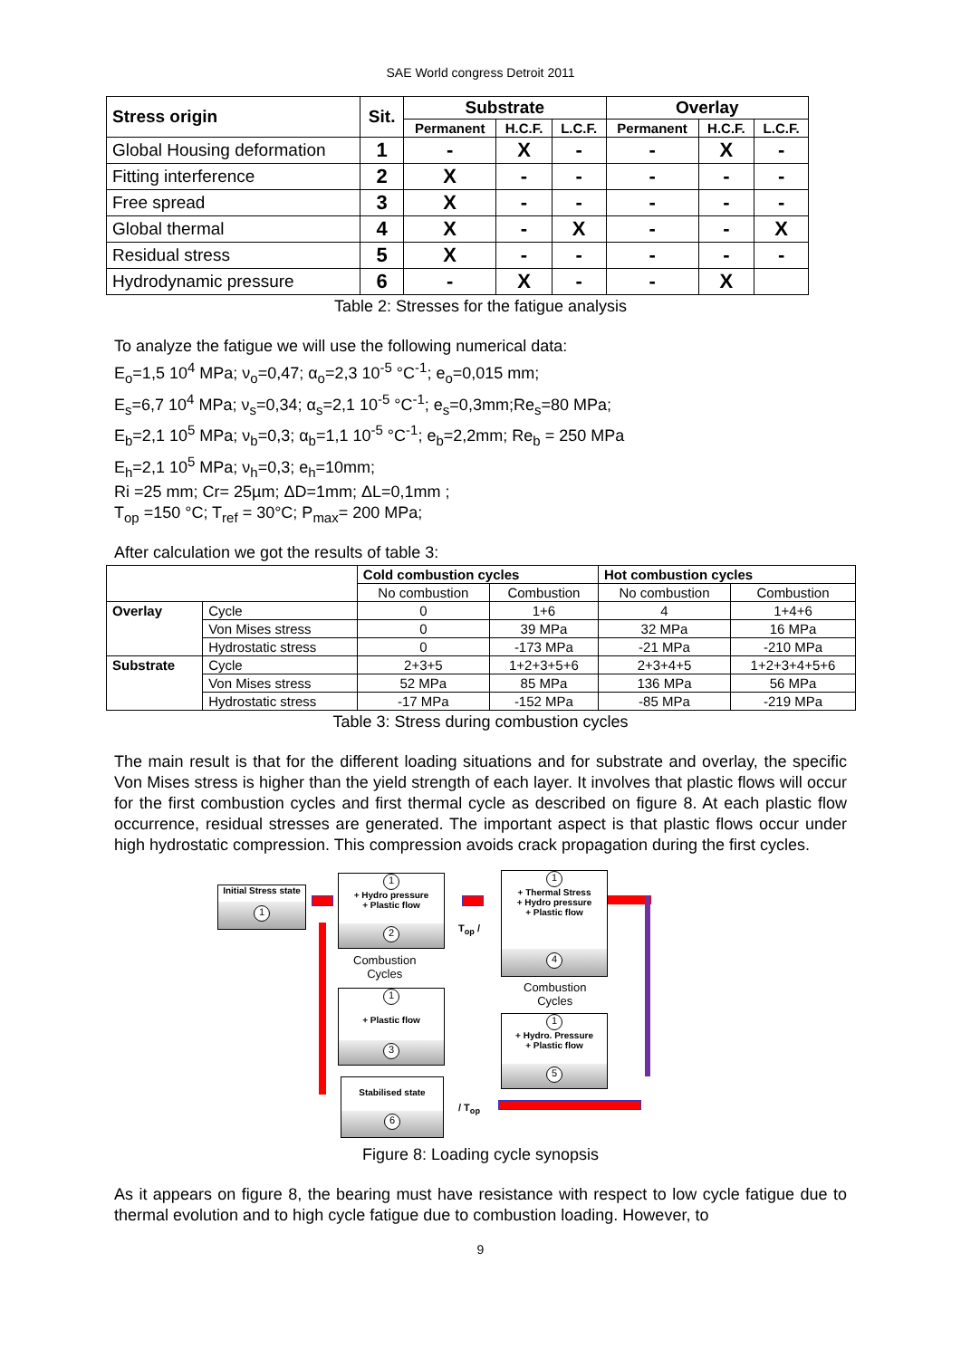SAE World congress Detroit 2011
| Stress origin | Sit. | Substrate | | | Overlay | | |
| --- | --- | --- | --- | --- | --- | --- | --- |
| | | Permanent | H.C.F. | L.C.F. | Permanent | H.C.F. | L.C.F. |
| Global Housing deformation | 1 | - | X | - | - | X | - |
| Fitting interference | 2 | X | - | - | - | - | - |
| Free spread | 3 | X | - | - | - | - | - |
| Global thermal | 4 | X | - | X | - | - | X |
| Residual stress | 5 | X | - | - | - | - | - |
| Hydrodynamic pressure | 6 | - | X | - | - | X | |
Table 2: Stresses for the fatigue analysis
To analyze the fatigue we will use the following numerical data:
E<sub>o</sub>=1,5 10<sup>4</sup> MPa; ν<sub>o</sub>=0,47; α<sub>o</sub>=2,3 10<sup>-5</sup> °C<sup>-1</sup>; e<sub>o</sub>=0,015 mm;
E<sub>s</sub>=6,7 10<sup>4</sup> MPa; ν<sub>s</sub>=0,34; α<sub>s</sub>=2,1 10<sup>-5</sup> °C<sup>-1</sup>; e<sub>s</sub>=0,3mm;Re<sub>s</sub>=80 MPa;
E<sub>b</sub>=2,1 10<sup>5</sup> MPa; ν<sub>b</sub>=0,3; α<sub>b</sub>=1,1 10<sup>-5</sup> °C<sup>-1</sup>; e<sub>b</sub>=2,2mm; Re<sub>b</sub> = 250 MPa
E<sub>h</sub>=2,1 10<sup>5</sup> MPa; ν<sub>h</sub>=0,3; e<sub>h</sub>=10mm;
Ri =25 mm; Cr= 25µm; ΔD=1mm; ΔL=0,1mm ;
T<sub>op</sub> =150 °C; T<sub>ref</sub> = 30°C; P<sub>max</sub>= 200 MPa;
After calculation we got the results of table 3:
| | | Cold combustion cycles | | Hot combustion cycles | |
| --- | --- | --- | --- | --- | --- |
| | | No combustion | Combustion | No combustion | Combustion |
| Overlay | Cycle | 0 | 1+6 | 4 | 1+4+6 |
| | Von Mises stress | 0 | 39 MPa | 32 MPa | 16 MPa |
| | Hydrostatic stress | 0 | -173 MPa | -21 MPa | -210 MPa |
| Substrate | Cycle | 2+3+5 | 1+2+3+5+6 | 2+3+4+5 | 1+2+3+4+5+6 |
| | Von Mises stress | 52 MPa | 85 MPa | 136 MPa | 56 MPa |
| | Hydrostatic stress | -17 MPa | -152 MPa | -85 MPa | -219 MPa |
Table 3: Stress during combustion cycles
The main result is that for the different loading situations and for substrate and overlay, the specific Von Mises stress is higher than the yield strength of each layer. It involves that plastic flows will occur for the first combustion cycles and first thermal cycle as described on figure 8. At each plastic flow occurrence, residual stresses are generated. The important aspect is that plastic flows occur under high hydrostatic compression. This compression avoids crack propagation during the first cycles.
Initial Stress state
1
1
+ Hydro pressure
+ Plastic flow
2
Combustion
Cycles
1
+ Plastic flow
3
Stabilised state
6
T<sub>op</sub> /
/ T<sub>op</sub>
1
+ Thermal Stress
+ Hydro pressure
+ Plastic flow
4
Combustion
Cycles
1
+ Hydro. Pressure
+ Plastic flow
5
Figure 8: Loading cycle synopsis
As it appears on figure 8, the bearing must have resistance with respect to low cycle fatigue due to thermal evolution and to high cycle fatigue due to combustion loading. However, to
9